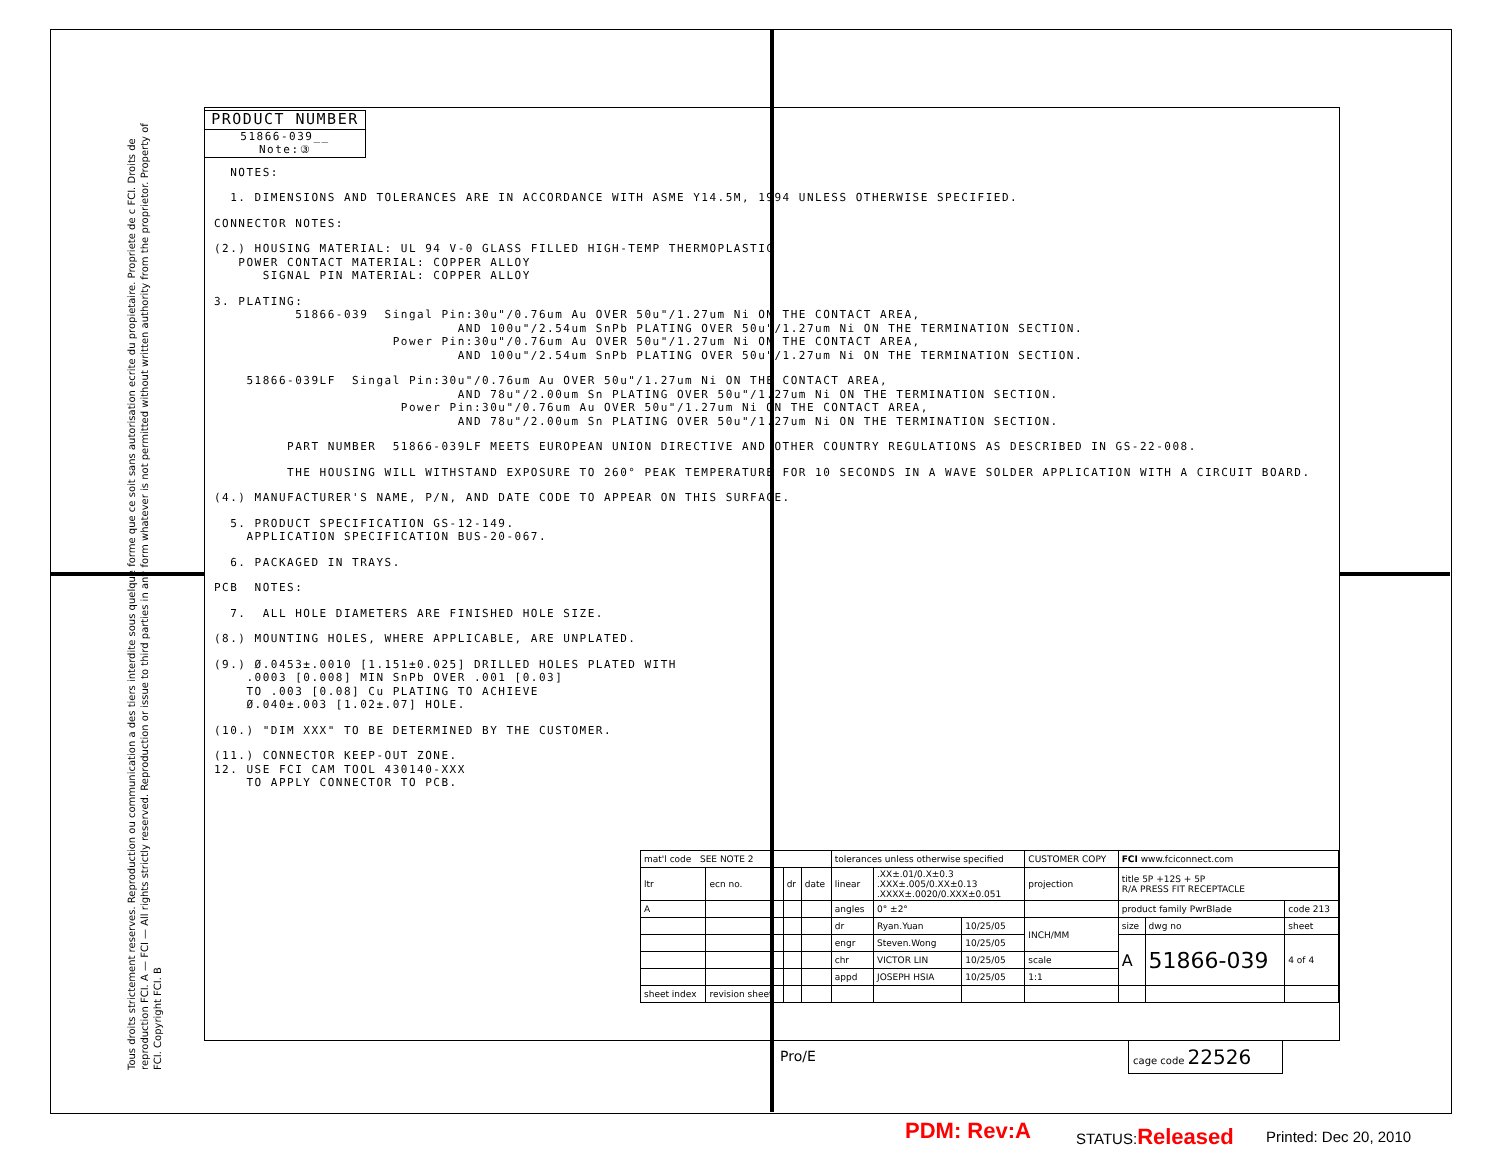Tous droits strictement reserves. Reproduction ou communication a des tiers interdite sous quelque forme que ce soit sans autorisation ecrite du propietaire. Propriete de c FCI. Droits de reproduction FCI. A — FCI — All rights strictly reserved. Reproduction or issue to third parties in any form whatever is not permitted without written authority from the proprietor. Property of FCI. Copyright FCI. B
PRODUCT NUMBER
51866-039__
Note:③
NOTES:
1. DIMENSIONS AND TOLERANCES ARE IN ACCORDANCE WITH ASME Y14.5M, 1994 UNLESS OTHERWISE SPECIFIED.
CONNECTOR NOTES:
(2.) HOUSING MATERIAL: UL 94 V-0 GLASS FILLED HIGH-TEMP THERMOPLASTIC POWER CONTACT MATERIAL: COPPER ALLOY SIGNAL PIN MATERIAL: COPPER ALLOY
3. PLATING: 51866-039 Singal Pin:30u"/0.76um Au OVER 50u"/1.27um Ni ON THE CONTACT AREA, AND 100u"/2.54um SnPb PLATING OVER 50u"/1.27um Ni ON THE TERMINATION SECTION. Power Pin:30u"/0.76um Au OVER 50u"/1.27um Ni ON THE CONTACT AREA, AND 100u"/2.54um SnPb PLATING OVER 50u"/1.27um Ni ON THE TERMINATION SECTION.
51866-039LF Singal Pin:30u"/0.76um Au OVER 50u"/1.27um Ni ON THE CONTACT AREA, AND 78u"/2.00um Sn PLATING OVER 50u"/1.27um Ni ON THE TERMINATION SECTION. Power Pin:30u"/0.76um Au OVER 50u"/1.27um Ni ON THE CONTACT AREA, AND 78u"/2.00um Sn PLATING OVER 50u"/1.27um Ni ON THE TERMINATION SECTION.
PART NUMBER 51866-039LF MEETS EUROPEAN UNION DIRECTIVE AND OTHER COUNTRY REGULATIONS AS DESCRIBED IN GS-22-008.
THE HOUSING WILL WITHSTAND EXPOSURE TO 260° PEAK TEMPERATURE FOR 10 SECONDS IN A WAVE SOLDER APPLICATION WITH A CIRCUIT BOARD.
(4.) MANUFACTURER'S NAME, P/N, AND DATE CODE TO APPEAR ON THIS SURFACE.
5. PRODUCT SPECIFICATION GS-12-149. APPLICATION SPECIFICATION BUS-20-067.
6. PACKAGED IN TRAYS.
PCB NOTES:
7. ALL HOLE DIAMETERS ARE FINISHED HOLE SIZE.
(8.) MOUNTING HOLES, WHERE APPLICABLE, ARE UNPLATED.
(9.) Ø.0453±.0010 [1.151±0.025] DRILLED HOLES PLATED WITH .0003 [0.008] MIN SnPb OVER .001 [0.03] TO .003 [0.08] Cu PLATING TO ACHIEVE Ø.040±.003 [1.02±.07] HOLE.
(10.) "DIM XXX" TO BE DETERMINED BY THE CUSTOMER.
(11.) CONNECTOR KEEP-OUT ZONE. 12. USE FCI CAM TOOL 430140-XXX TO APPLY CONNECTOR TO PCB.
| mat'l code SEE NOTE 2 | | | | tolerances unless otherwise specified | | | CUSTOMER COPY | FCI www.fciconnect.com | | |
| ltr | ecn no. | dr | date | linear | .XX±.01/0.X±0.3 .XXX±.005/0.XX±0.13 .XXXX±.0020/0.XXX±0.051 | | projection | title 5P +12S + 5P R/A PRESS FIT RECEPTACLE | | |
| A | | | | angles | 0° ±2° | | | product family PwrBlade | | code 213 |
| | | | | dr | Ryan.Yuan | 10/25/05 | INCH/MM | size | dwg no | sheet |
| | | | | engr | Steven.Wong | 10/25/05 | | A | 51866-039 | 4 of 4 |
| | | | | chr | VICTOR LIN | 10/25/05 | scale | | | |
| | | | | appd | JOSEPH HSIA | 10/25/05 | 1:1 | | | |
| sheet index | revision sheet | | | | | | | | | |
Pro/E
cage code 22526
PDM: Rev:A STATUS:Released Printed: Dec 20, 2010